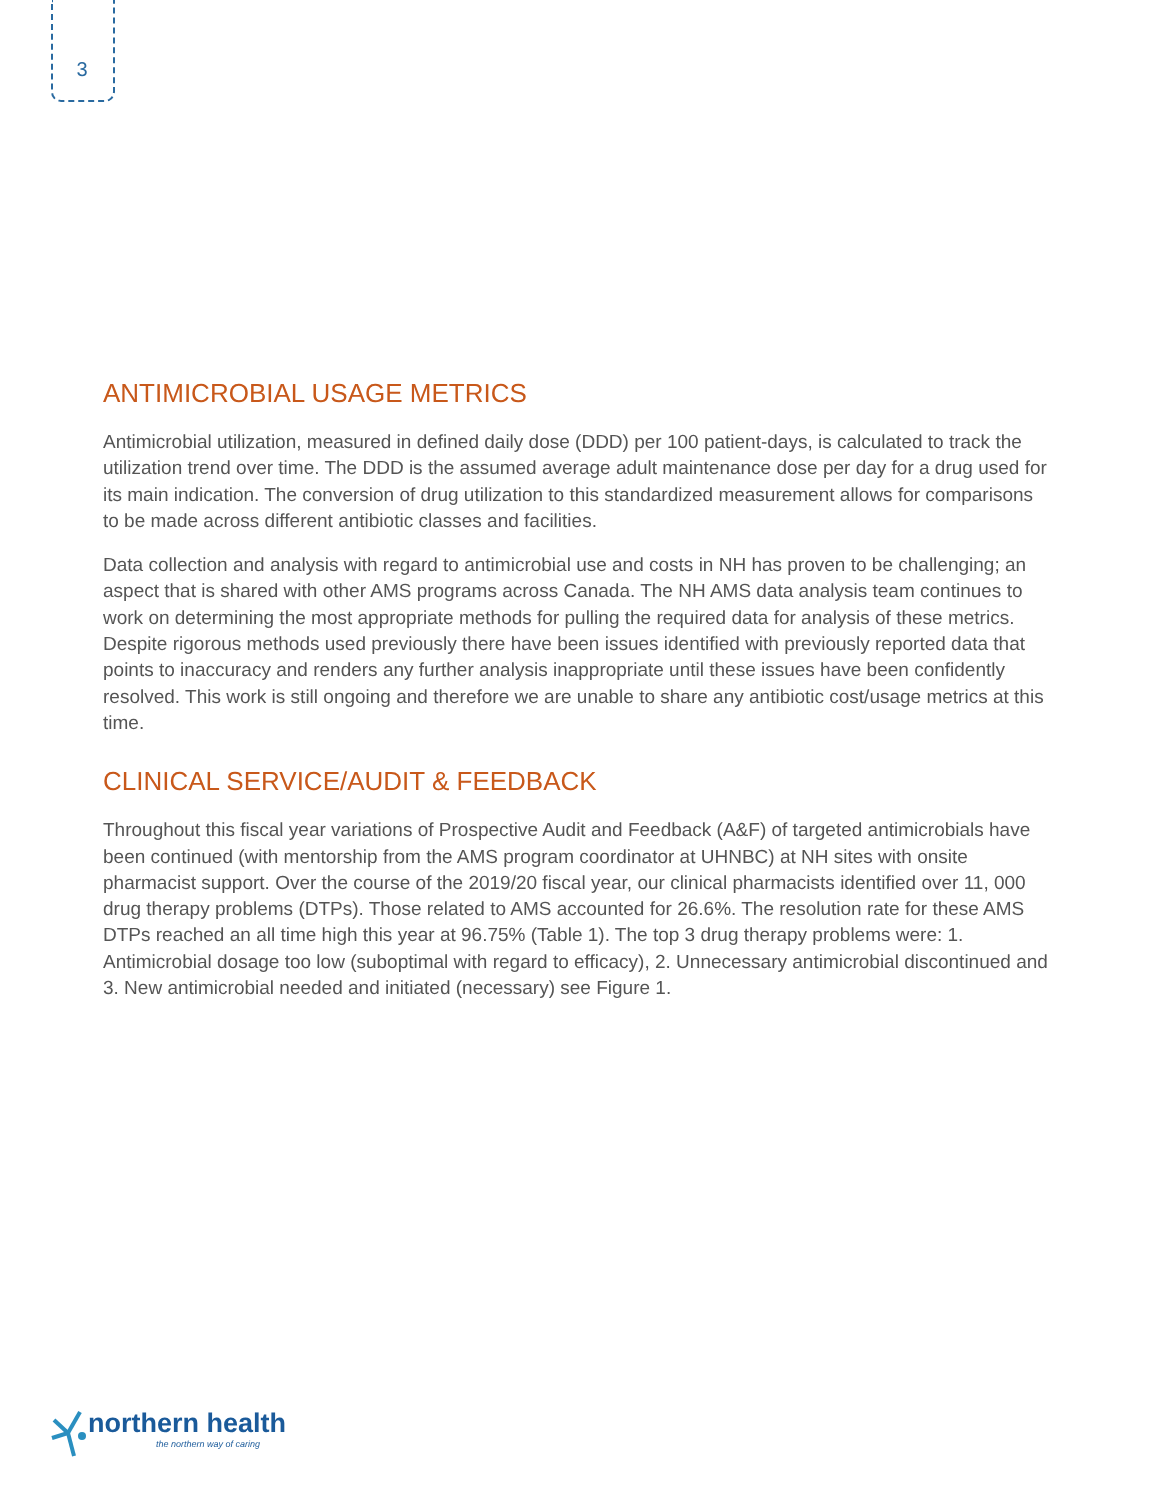3
ANTIMICROBIAL USAGE METRICS
Antimicrobial utilization, measured in defined daily dose (DDD) per 100 patient-days, is calculated to track the utilization trend over time. The DDD is the assumed average adult maintenance dose per day for a drug used for its main indication. The conversion of drug utilization to this standardized measurement allows for comparisons to be made across different antibiotic classes and facilities.
Data collection and analysis with regard to antimicrobial use and costs in NH has proven to be challenging; an aspect that is shared with other AMS programs across Canada. The NH AMS data analysis team continues to work on determining the most appropriate methods for pulling the required data for analysis of these metrics. Despite rigorous methods used previously there have been issues identified with previously reported data that points to inaccuracy and renders any further analysis inappropriate until these issues have been confidently resolved. This work is still ongoing and therefore we are unable to share any antibiotic cost/usage metrics at this time.
CLINICAL SERVICE/AUDIT & FEEDBACK
Throughout this fiscal year variations of Prospective Audit and Feedback (A&F) of targeted antimicrobials have been continued (with mentorship from the AMS program coordinator at UHNBC) at NH sites with onsite pharmacist support. Over the course of the 2019/20 fiscal year, our clinical pharmacists identified over 11, 000 drug therapy problems (DTPs). Those related to AMS accounted for 26.6%. The resolution rate for these AMS DTPs reached an all time high this year at 96.75% (Table 1). The top 3 drug therapy problems were: 1. Antimicrobial dosage too low (suboptimal with regard to efficacy), 2. Unnecessary antimicrobial discontinued and 3. New antimicrobial needed and initiated (necessary) see Figure 1.
northern health
the northern way of caring